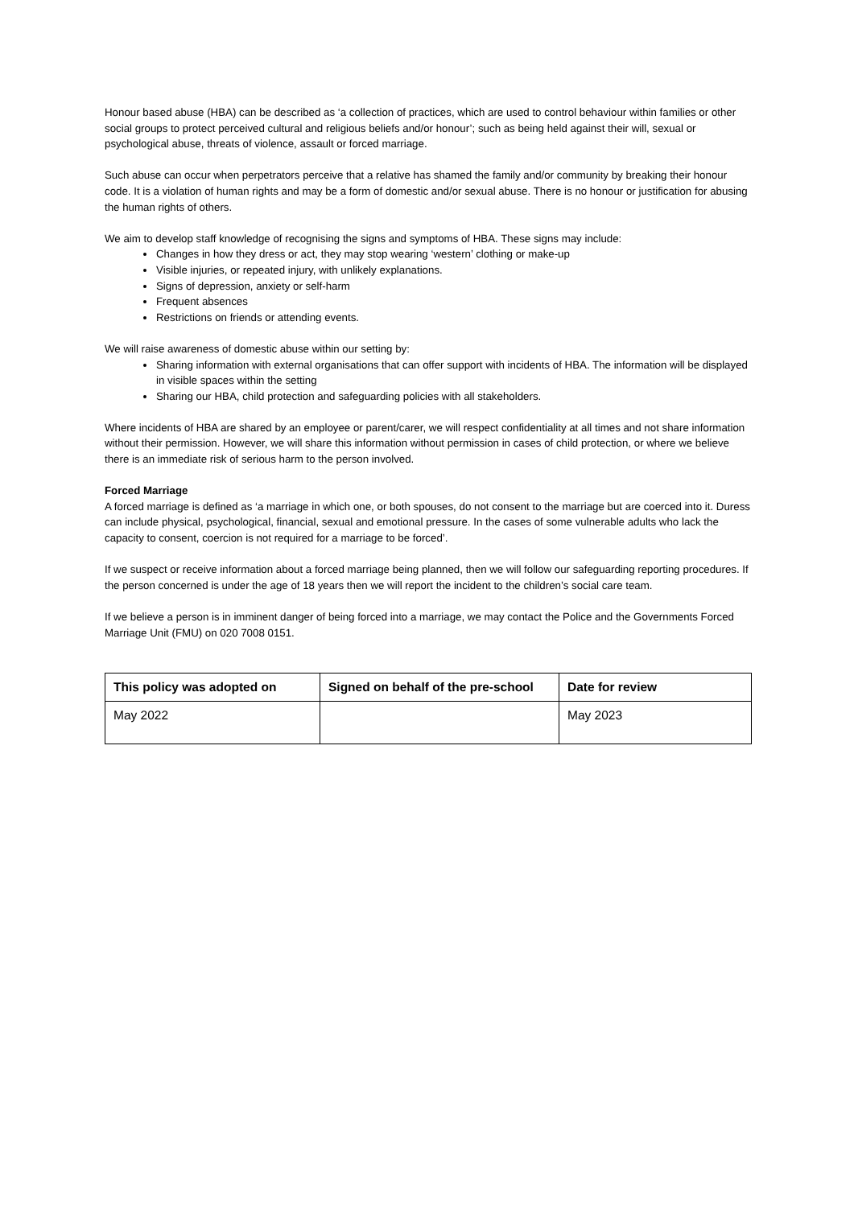Honour based abuse (HBA) can be described as ‘a collection of practices, which are used to control behaviour within families or other social groups to protect perceived cultural and religious beliefs and/or honour’; such as being held against their will, sexual or psychological abuse, threats of violence, assault or forced marriage.
Such abuse can occur when perpetrators perceive that a relative has shamed the family and/or community by breaking their honour code. It is a violation of human rights and may be a form of domestic and/or sexual abuse. There is no honour or justification for abusing the human rights of others.
We aim to develop staff knowledge of recognising the signs and symptoms of HBA. These signs may include:
Changes in how they dress or act, they may stop wearing ‘western’ clothing or make-up
Visible injuries, or repeated injury, with unlikely explanations.
Signs of depression, anxiety or self-harm
Frequent absences
Restrictions on friends or attending events.
We will raise awareness of domestic abuse within our setting by:
Sharing information with external organisations that can offer support with incidents of HBA. The information will be displayed in visible spaces within the setting
Sharing our HBA, child protection and safeguarding policies with all stakeholders.
Where incidents of HBA are shared by an employee or parent/carer, we will respect confidentiality at all times and not share information without their permission. However, we will share this information without permission in cases of child protection, or where we believe there is an immediate risk of serious harm to the person involved.
Forced Marriage
A forced marriage is defined as ‘a marriage in which one, or both spouses, do not consent to the marriage but are coerced into it. Duress can include physical, psychological, financial, sexual and emotional pressure. In the cases of some vulnerable adults who lack the capacity to consent, coercion is not required for a marriage to be forced’.
If we suspect or receive information about a forced marriage being planned, then we will follow our safeguarding reporting procedures. If the person concerned is under the age of 18 years then we will report the incident to the children’s social care team.
If we believe a person is in imminent danger of being forced into a marriage, we may contact the Police and the Governments Forced Marriage Unit (FMU) on 020 7008 0151.
| This policy was adopted on | Signed on behalf of the pre-school | Date for review |
| --- | --- | --- |
| May 2022 | | May 2023 |